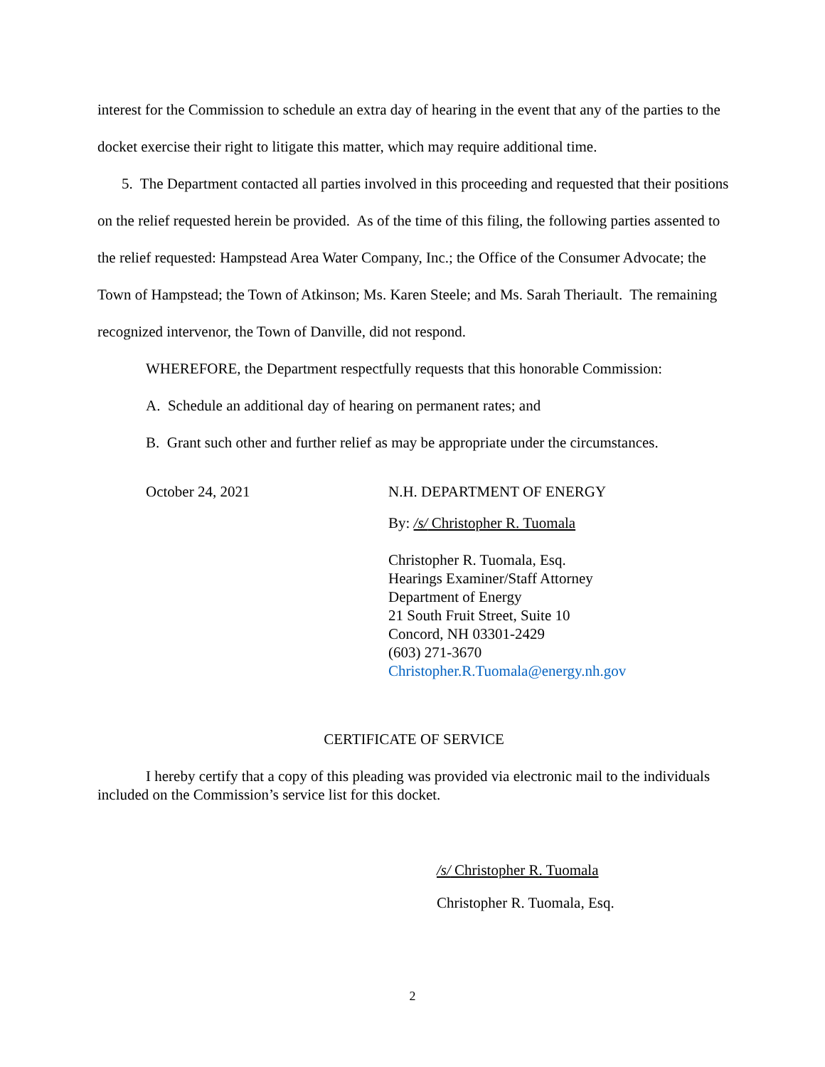interest for the Commission to schedule an extra day of hearing in the event that any of the parties to the docket exercise their right to litigate this matter, which may require additional time.
5. The Department contacted all parties involved in this proceeding and requested that their positions on the relief requested herein be provided. As of the time of this filing, the following parties assented to the relief requested: Hampstead Area Water Company, Inc.; the Office of the Consumer Advocate; the Town of Hampstead; the Town of Atkinson; Ms. Karen Steele; and Ms. Sarah Theriault. The remaining recognized intervenor, the Town of Danville, did not respond.
WHEREFORE, the Department respectfully requests that this honorable Commission:
A. Schedule an additional day of hearing on permanent rates; and
B. Grant such other and further relief as may be appropriate under the circumstances.
October 24, 2021
N.H. DEPARTMENT OF ENERGY
By: /s/ Christopher R. Tuomala
Christopher R. Tuomala, Esq.
Hearings Examiner/Staff Attorney
Department of Energy
21 South Fruit Street, Suite 10
Concord, NH 03301-2429
(603) 271-3670
Christopher.R.Tuomala@energy.nh.gov
CERTIFICATE OF SERVICE
I hereby certify that a copy of this pleading was provided via electronic mail to the individuals included on the Commission’s service list for this docket.
/s/ Christopher R. Tuomala
Christopher R. Tuomala, Esq.
2